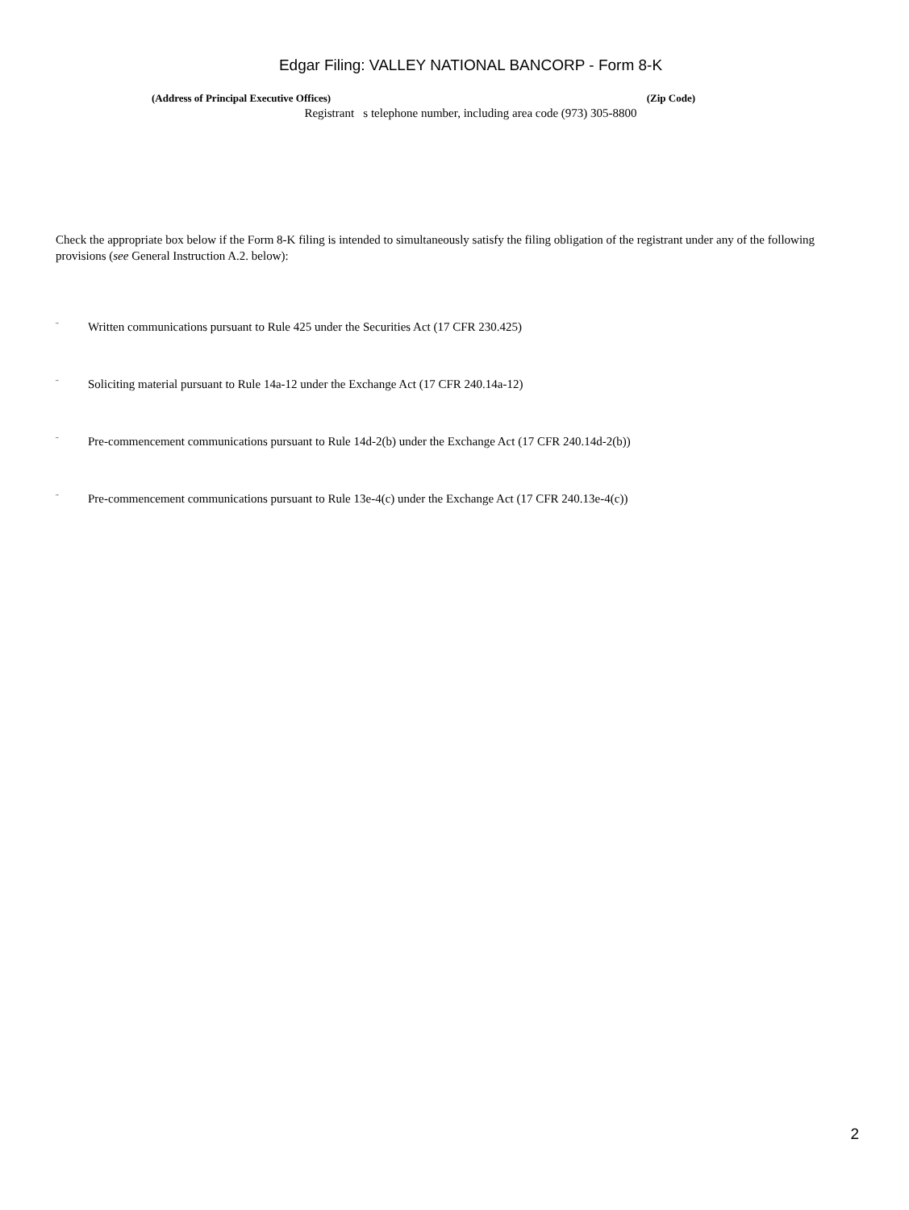Edgar Filing: VALLEY NATIONAL BANCORP - Form 8-K
(Address of Principal Executive Offices) (Zip Code)
Registrant s telephone number, including area code (973) 305-8800
Check the appropriate box below if the Form 8-K filing is intended to simultaneously satisfy the filing obligation of the registrant under any of the following provisions (see General Instruction A.2. below):
¨ Written communications pursuant to Rule 425 under the Securities Act (17 CFR 230.425)
¨ Soliciting material pursuant to Rule 14a-12 under the Exchange Act (17 CFR 240.14a-12)
¨ Pre-commencement communications pursuant to Rule 14d-2(b) under the Exchange Act (17 CFR 240.14d-2(b))
¨ Pre-commencement communications pursuant to Rule 13e-4(c) under the Exchange Act (17 CFR 240.13e-4(c))
2